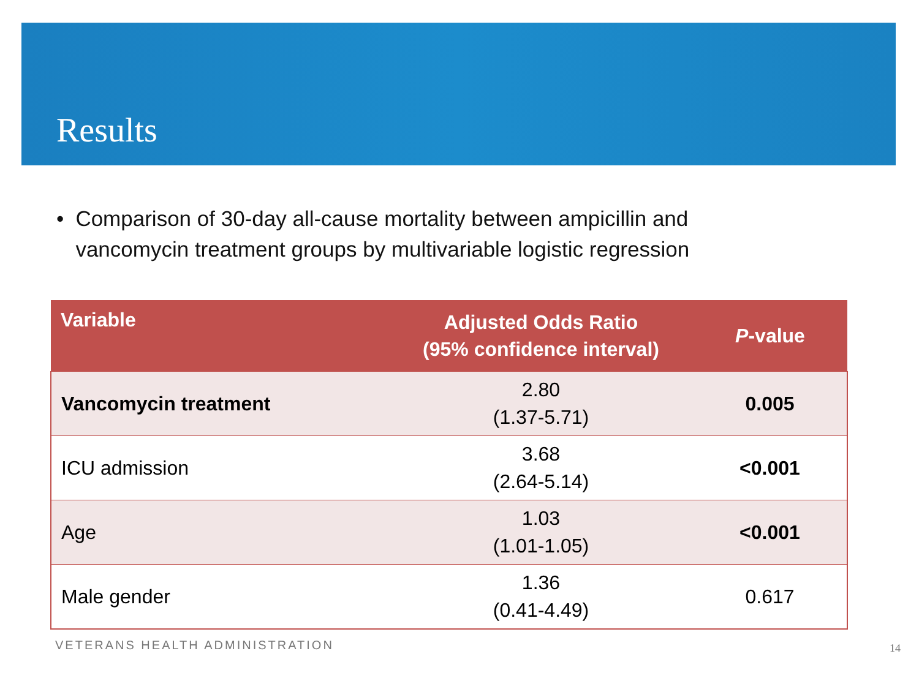Results
• Comparison of 30-day all-cause mortality between ampicillin and vancomycin treatment groups by multivariable logistic regression
| Variable | Adjusted Odds Ratio (95% confidence interval) | P -value |
| --- | --- | --- |
| Vancomycin treatment | 2.80 (1.37-5.71) | 0.005 |
| ICU admission | 3.68 (2.64-5.14) | <0.001 |
| Age | 1.03 (1.01-1.05) | <0.001 |
| Male gender | 1.36 (0.41-4.49) | 0.617 |
VETERANS HEALTH ADMINISTRATION 14